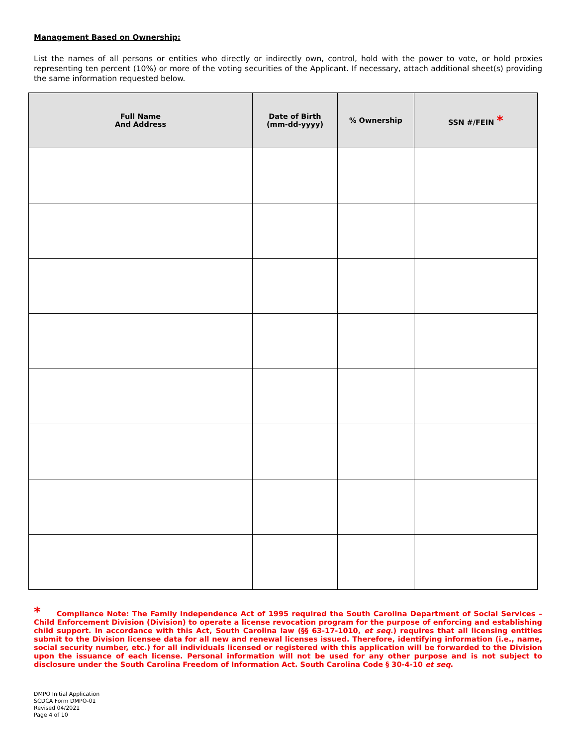Management Based on Ownership:
List the names of all persons or entities who directly or indirectly own, control, hold with the power to vote, or hold proxies representing ten percent (10%) or more of the voting securities of the Applicant. If necessary, attach additional sheet(s) providing the same information requested below.
| Full Name And Address | Date of Birth (mm-dd-yyyy) | % Ownership | SSN #/FEIN * |
| --- | --- | --- | --- |
* Compliance Note: The Family Independence Act of 1995 required the South Carolina Department of Social Services – Child Enforcement Division (Division) to operate a license revocation program for the purpose of enforcing and establishing child support. In accordance with this Act, South Carolina law (§§ 63-17-1010, et seq.) requires that all licensing entities submit to the Division licensee data for all new and renewal licenses issued. Therefore, identifying information (i.e., name, social security number, etc.) for all individuals licensed or registered with this application will be forwarded to the Division upon the issuance of each license. Personal information will not be used for any other purpose and is not subject to disclosure under the South Carolina Freedom of Information Act. South Carolina Code § 30-4-10 et seq.
DMPO Initial Application
SCDCA Form DMPO-01
Revised 04/2021
Page 4 of 10